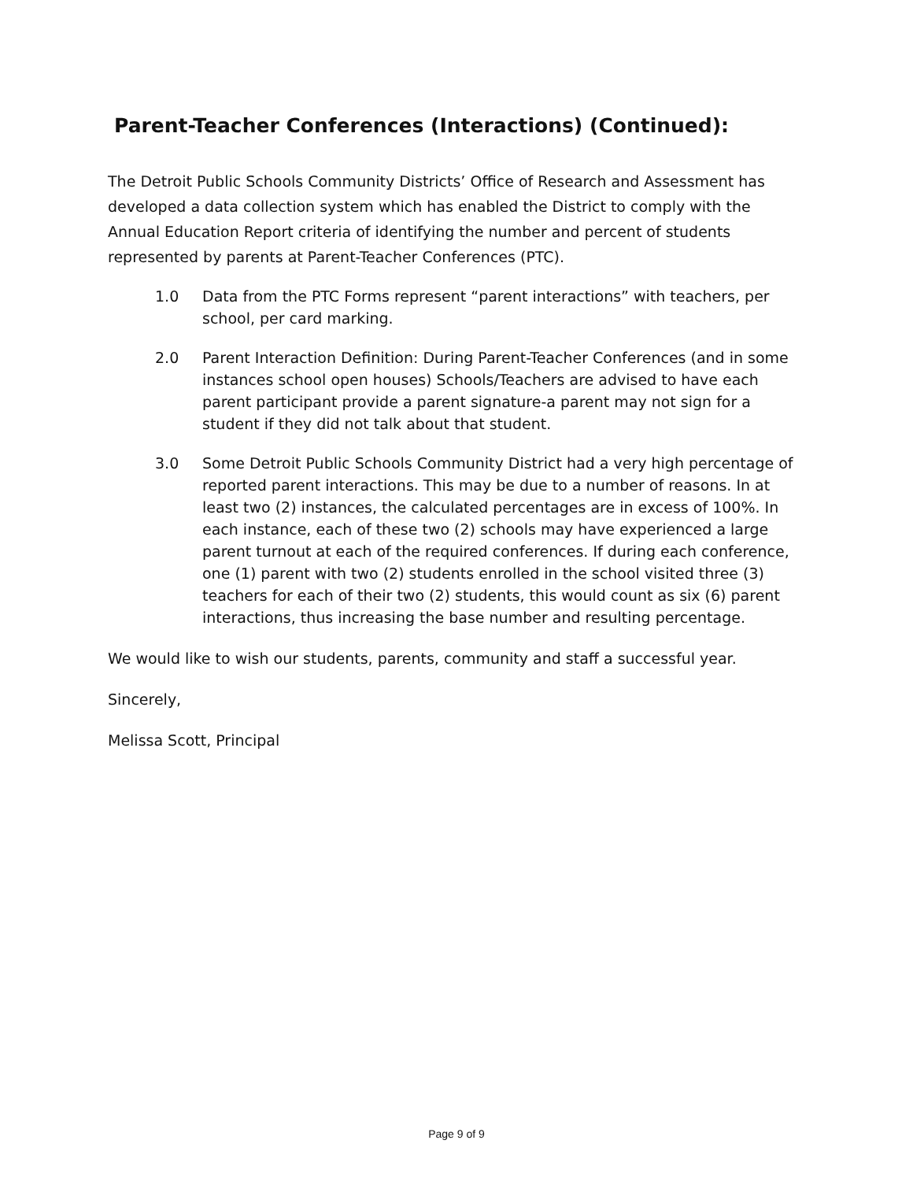Parent-Teacher Conferences (Interactions) (Continued):
The Detroit Public Schools Community Districts’ Office of Research and Assessment has developed a data collection system which has enabled the District to comply with the Annual Education Report criteria of identifying the number and percent of students represented by parents at Parent-Teacher Conferences (PTC).
1.0 Data from the PTC Forms represent “parent interactions” with teachers, per school, per card marking.
2.0 Parent Interaction Definition: During Parent-Teacher Conferences (and in some instances school open houses) Schools/Teachers are advised to have each parent participant provide a parent signature-a parent may not sign for a student if they did not talk about that student.
3.0 Some Detroit Public Schools Community District had a very high percentage of reported parent interactions. This may be due to a number of reasons. In at least two (2) instances, the calculated percentages are in excess of 100%. In each instance, each of these two (2) schools may have experienced a large parent turnout at each of the required conferences. If during each conference, one (1) parent with two (2) students enrolled in the school visited three (3) teachers for each of their two (2) students, this would count as six (6) parent interactions, thus increasing the base number and resulting percentage.
We would like to wish our students, parents, community and staff a successful year.
Sincerely,
Melissa Scott, Principal
Page 9 of 9